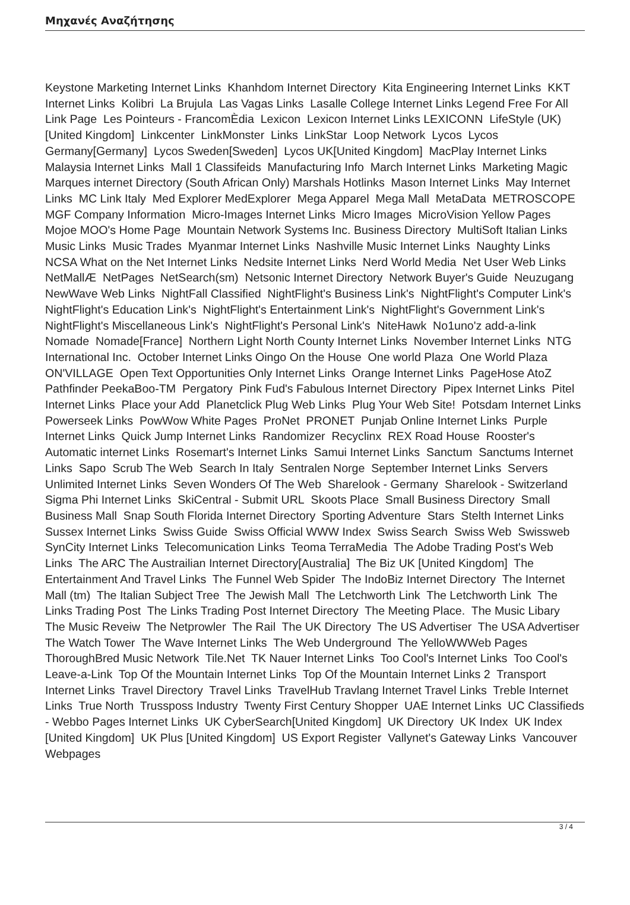Μηχανές Αναζήτησης
Keystone Marketing Internet Links Khanhdom Internet Directory Kita Engineering Internet Links KKT Internet Links Kolibri La Brujula Las Vagas Links Lasalle College Internet Links Legend Free For All Link Page Les Pointeurs - FrancomÈdia Lexicon Lexicon Internet Links LEXICONN LifeStyle (UK) [United Kingdom] Linkcenter LinkMonster Links LinkStar Loop Network Lycos Lycos Germany[Germany] Lycos Sweden[Sweden] Lycos UK[United Kingdom] MacPlay Internet Links Malaysia Internet Links Mall 1 Classifeids Manufacturing Info March Internet Links Marketing Magic Marques internet Directory (South African Only) Marshals Hotlinks Mason Internet Links May Internet Links MC Link Italy Med Explorer MedExplorer Mega Apparel Mega Mall MetaData METROSCOPE MGF Company Information Micro-Images Internet Links Micro Images MicroVision Yellow Pages Mojoe MOO's Home Page Mountain Network Systems Inc. Business Directory MultiSoft Italian Links Music Links Music Trades Myanmar Internet Links Nashville Music Internet Links Naughty Links NCSA What on the Net Internet Links Nedsite Internet Links Nerd World Media Net User Web Links NetMallÆ NetPages NetSearch(sm) Netsonic Internet Directory Network Buyer's Guide Neuzugang NewWave Web Links NightFall Classified NightFlight's Business Link's NightFlight's Computer Link's NightFlight's Education Link's NightFlight's Entertainment Link's NightFlight's Government Link's NightFlight's Miscellaneous Link's NightFlight's Personal Link's NiteHawk No1uno'z add-a-link Nomade Nomade[France] Northern Light North County Internet Links November Internet Links NTG International Inc. October Internet Links Oingo On the House One world Plaza One World Plaza ON'VILLAGE Open Text Opportunities Only Internet Links Orange Internet Links PageHose AtoZ Pathfinder PeekaBoo-TM Pergatory Pink Fud's Fabulous Internet Directory Pipex Internet Links Pitel Internet Links Place your Add Planetclick Plug Web Links Plug Your Web Site! Potsdam Internet Links Powerseek Links PowWow White Pages ProNet PRONET Punjab Online Internet Links Purple Internet Links Quick Jump Internet Links Randomizer Recyclinx REX Road House Rooster's Automatic internet Links Rosemart's Internet Links Samui Internet Links Sanctum Sanctums Internet Links Sapo Scrub The Web Search In Italy Sentralen Norge September Internet Links Servers Unlimited Internet Links Seven Wonders Of The Web Sharelook - Germany Sharelook - Switzerland Sigma Phi Internet Links SkiCentral - Submit URL Skoots Place Small Business Directory Small Business Mall Snap South Florida Internet Directory Sporting Adventure Stars Stelth Internet Links Sussex Internet Links Swiss Guide Swiss Official WWW Index Swiss Search Swiss Web Swissweb SynCity Internet Links Telecomunication Links Teoma TerraMedia The Adobe Trading Post's Web Links The ARC The Austrailian Internet Directory[Australia] The Biz UK [United Kingdom] The Entertainment And Travel Links The Funnel Web Spider The IndoBiz Internet Directory The Internet Mall (tm) The Italian Subject Tree The Jewish Mall The Letchworth Link The Letchworth Link The Links Trading Post The Links Trading Post Internet Directory The Meeting Place. The Music Libary The Music Reveiw The Netprowler The Rail The UK Directory The US Advertiser The USA Advertiser The Watch Tower The Wave Internet Links The Web Underground The YelloWWWeb Pages ThoroughBred Music Network Tile.Net TK Nauer Internet Links Too Cool's Internet Links Too Cool's Leave-a-Link Top Of the Mountain Internet Links Top Of the Mountain Internet Links 2 Transport Internet Links Travel Directory Travel Links TravelHub Travlang Internet Travel Links Treble Internet Links True North Trussposs Industry Twenty First Century Shopper UAE Internet Links UC Classifieds - Webbo Pages Internet Links UK CyberSearch[United Kingdom] UK Directory UK Index UK Index [United Kingdom] UK Plus [United Kingdom] US Export Register Vallynet's Gateway Links Vancouver Webpages
3 / 4